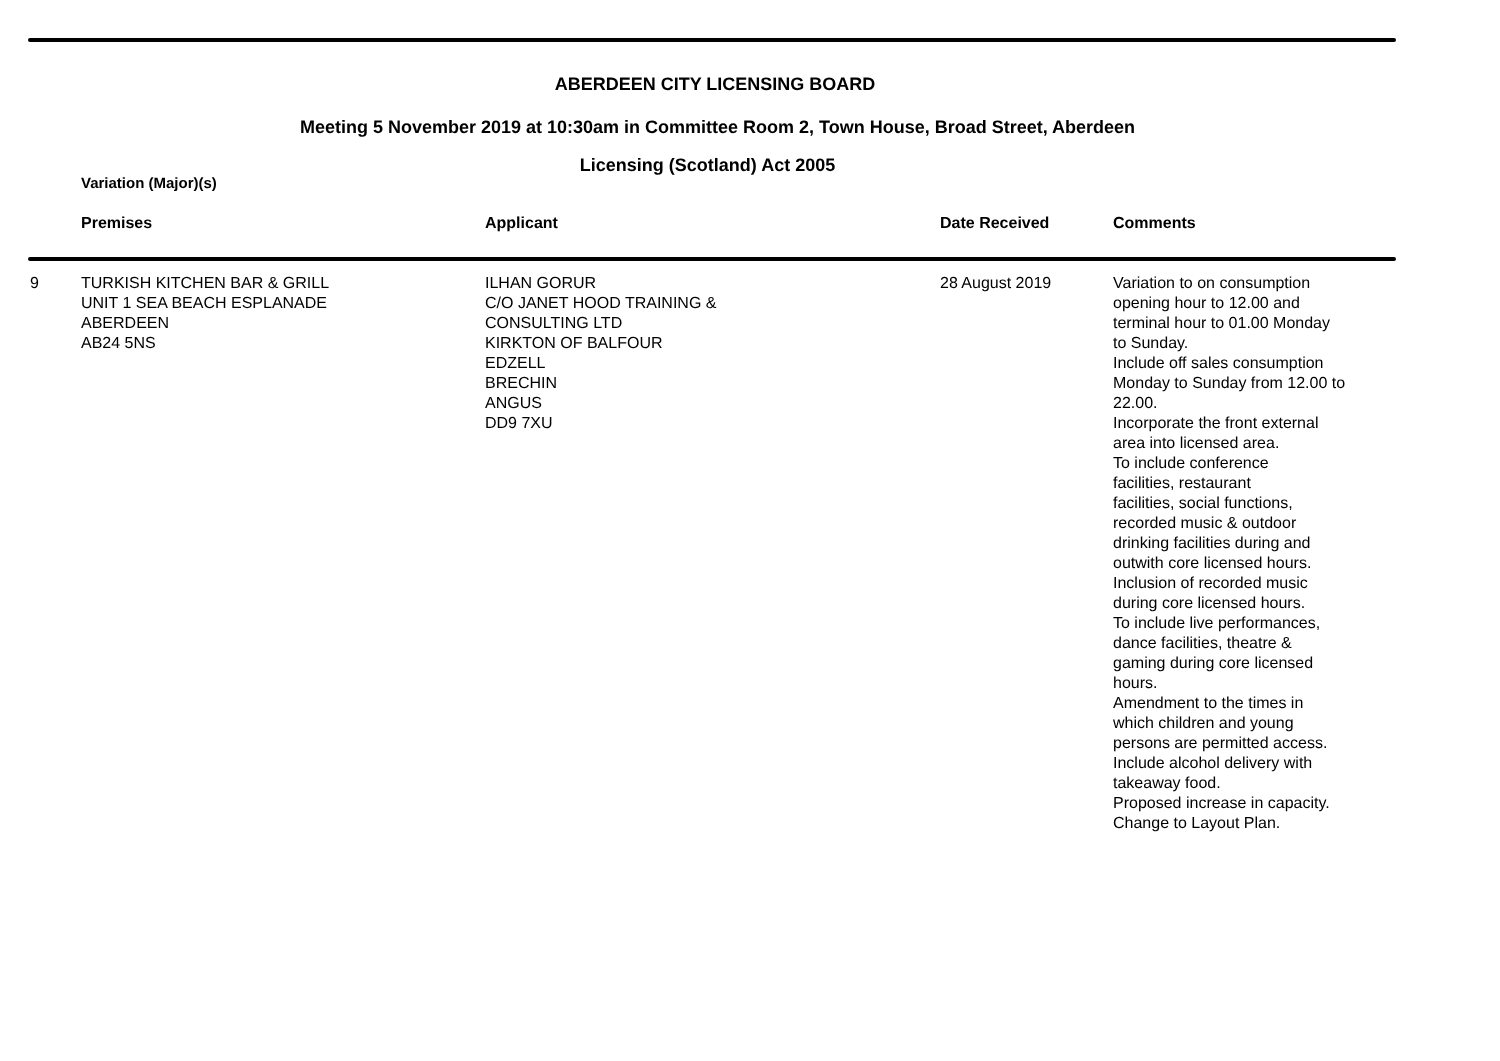ABERDEEN CITY LICENSING BOARD
Meeting 5 November 2019 at 10:30am in Committee Room 2, Town House, Broad Street, Aberdeen
Licensing (Scotland) Act 2005
Variation (Major)(s)
| | Premises | Applicant | Date Received | Comments |
| --- | --- | --- | --- | --- |
| 9 | TURKISH KITCHEN BAR & GRILL UNIT 1 SEA BEACH ESPLANADE ABERDEEN AB24 5NS | ILHAN GORUR C/O JANET HOOD TRAINING & CONSULTING LTD KIRKTON OF BALFOUR EDZELL BRECHIN ANGUS DD9 7XU | 28 August 2019 | Variation to on consumption opening hour to 12.00 and terminal hour to 01.00 Monday to Sunday. Include off sales consumption Monday to Sunday from 12.00 to 22.00. Incorporate the front external area into licensed area. To include conference facilities, restaurant facilities, social functions, recorded music & outdoor drinking facilities during and outwith core licensed hours. Inclusion of recorded music during core licensed hours. To include live performances, dance facilities, theatre & gaming during core licensed hours. Amendment to the times in which children and young persons are permitted access. Include alcohol delivery with takeaway food. Proposed increase in capacity. Change to Layout Plan. |